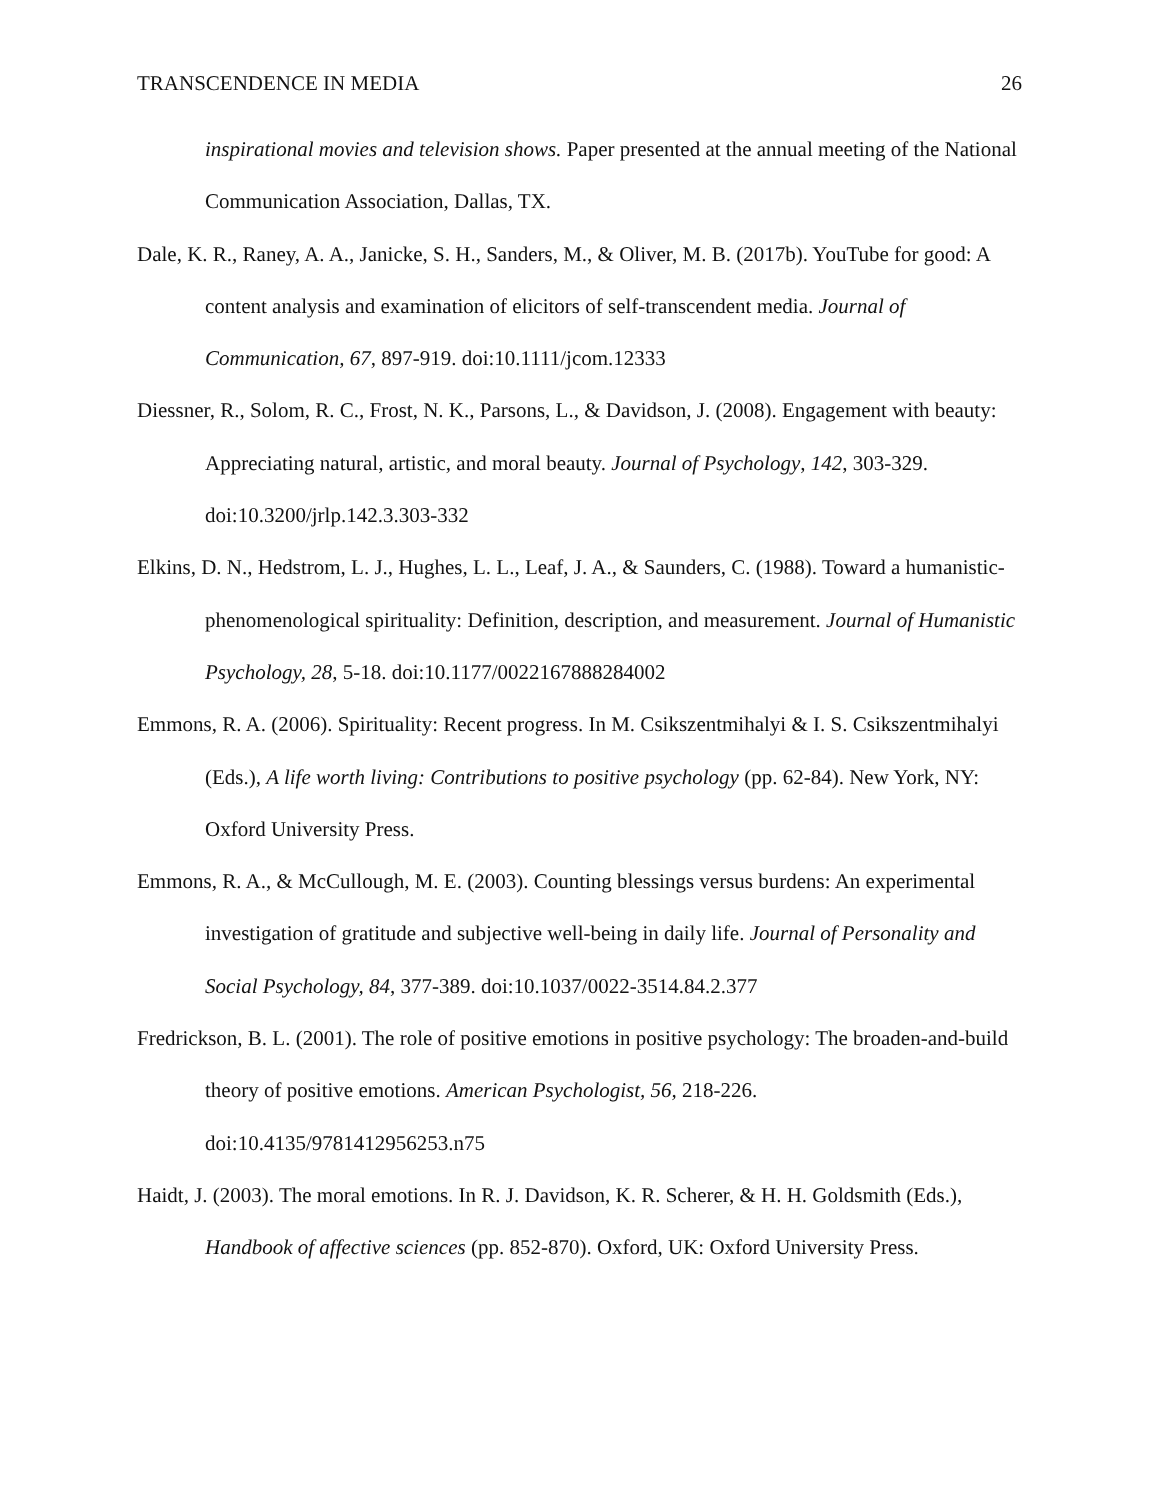TRANSCENDENCE IN MEDIA 26
inspirational movies and television shows. Paper presented at the annual meeting of the National Communication Association, Dallas, TX.
Dale, K. R., Raney, A. A., Janicke, S. H., Sanders, M., & Oliver, M. B. (2017b). YouTube for good: A content analysis and examination of elicitors of self-transcendent media. Journal of Communication, 67, 897-919. doi:10.1111/jcom.12333
Diessner, R., Solom, R. C., Frost, N. K., Parsons, L., & Davidson, J. (2008). Engagement with beauty: Appreciating natural, artistic, and moral beauty. Journal of Psychology, 142, 303-329. doi:10.3200/jrlp.142.3.303-332
Elkins, D. N., Hedstrom, L. J., Hughes, L. L., Leaf, J. A., & Saunders, C. (1988). Toward a humanistic-phenomenological spirituality: Definition, description, and measurement. Journal of Humanistic Psychology, 28, 5-18. doi:10.1177/0022167888284002
Emmons, R. A. (2006). Spirituality: Recent progress. In M. Csikszentmihalyi & I. S. Csikszentmihalyi (Eds.), A life worth living: Contributions to positive psychology (pp. 62-84). New York, NY: Oxford University Press.
Emmons, R. A., & McCullough, M. E. (2003). Counting blessings versus burdens: An experimental investigation of gratitude and subjective well-being in daily life. Journal of Personality and Social Psychology, 84, 377-389. doi:10.1037/0022-3514.84.2.377
Fredrickson, B. L. (2001). The role of positive emotions in positive psychology: The broaden-and-build theory of positive emotions. American Psychologist, 56, 218-226. doi:10.4135/9781412956253.n75
Haidt, J. (2003). The moral emotions. In R. J. Davidson, K. R. Scherer, & H. H. Goldsmith (Eds.), Handbook of affective sciences (pp. 852-870). Oxford, UK: Oxford University Press.